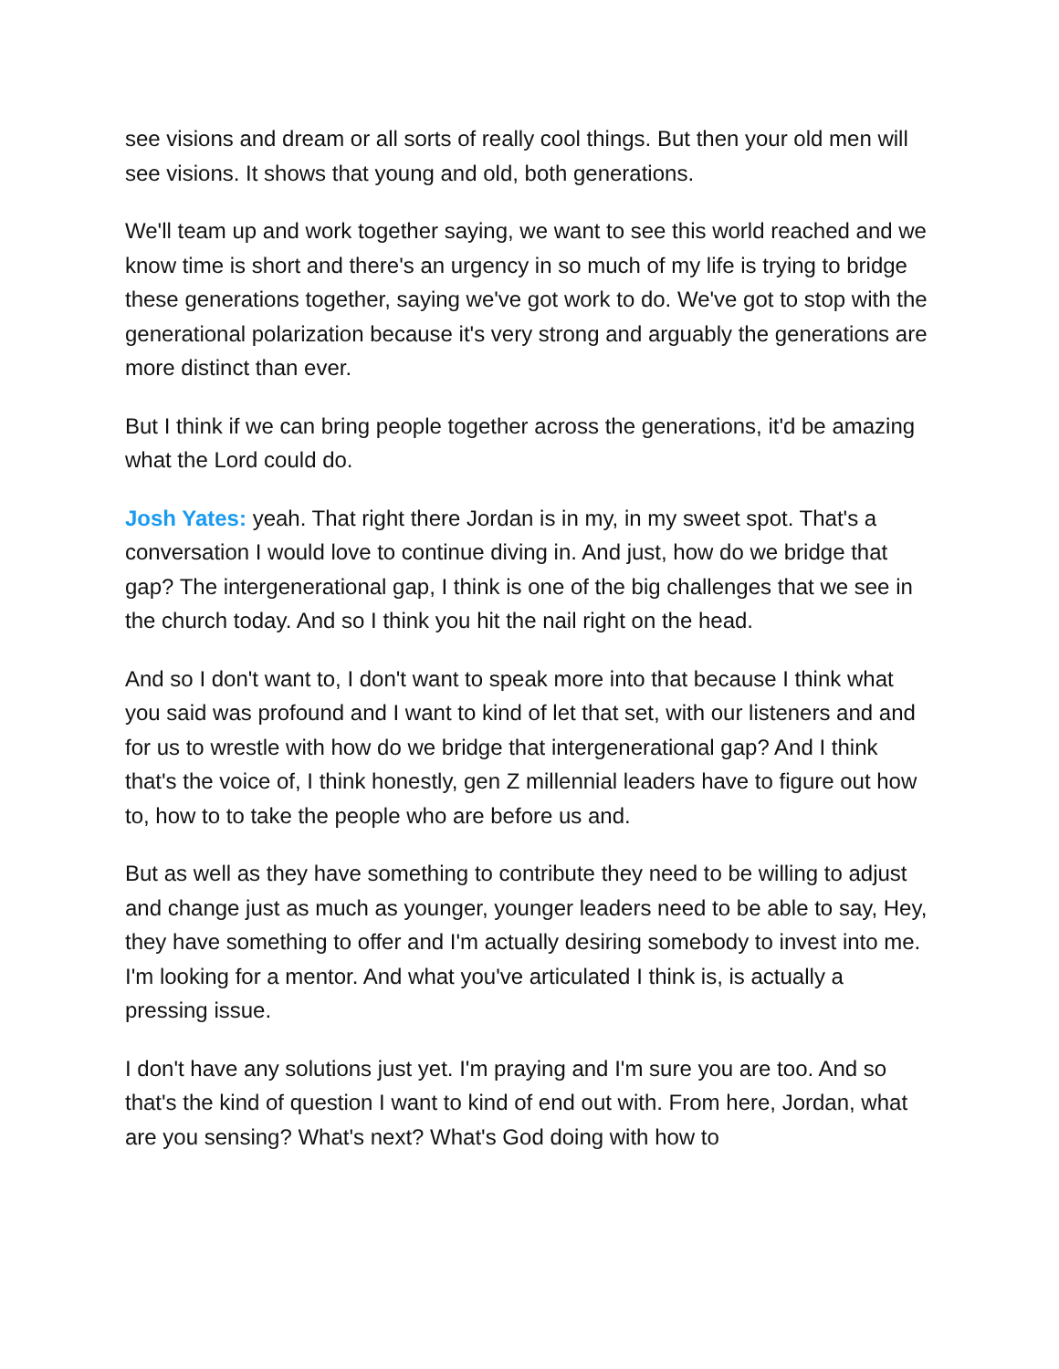see visions and dream or all sorts of really cool things. But then your old men will see visions. It shows that young and old, both generations.
We'll team up and work together saying, we want to see this world reached and we know time is short and there's an urgency in so much of my life is trying to bridge these generations together, saying we've got work to do. We've got to stop with the generational polarization because it's very strong and arguably the generations are more distinct than ever.
But I think if we can bring people together across the generations, it'd be amazing what the Lord could do.
Josh Yates: yeah. That right there Jordan is in my, in my sweet spot. That's a conversation I would love to continue diving in. And just, how do we bridge that gap? The intergenerational gap, I think is one of the big challenges that we see in the church today. And so I think you hit the nail right on the head.
And so I don't want to, I don't want to speak more into that because I think what you said was profound and I want to kind of let that set, with our listeners and and for us to wrestle with how do we bridge that intergenerational gap? And I think that's the voice of, I think honestly, gen Z millennial leaders have to figure out how to, how to to take the people who are before us and.
But as well as they have something to contribute they need to be willing to adjust and change just as much as younger, younger leaders need to be able to say, Hey, they have something to offer and I'm actually desiring somebody to invest into me. I'm looking for a mentor. And what you've articulated I think is, is actually a pressing issue.
I don't have any solutions just yet. I'm praying and I'm sure you are too. And so that's the kind of question I want to kind of end out with. From here, Jordan, what are you sensing? What's next? What's God doing with how to